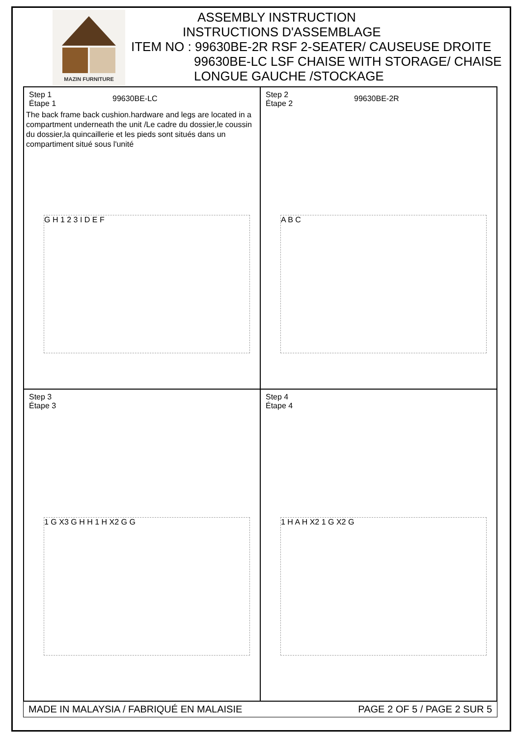MAZIN FURNITURE
ASSEMBLY INSTRUCTION
INSTRUCTIONS D'ASSEMBLAGE
ITEM NO : 99630BE-2R RSF 2-SEATER/ CAUSEUSE DROITE
99630BE-LC LSF CHAISE WITH STORAGE/ CHAISE
LONGUE GAUCHE /STOCKAGE
Step 1
Étape 1
99630BE-LC
The back frame back cushion.hardware and legs are located in a compartment underneath the unit /Le cadre du dossier,le coussin du dossier,la quincaillerie et les pieds sont situés dans un compartiment situé sous l'unité
G H 1 2 3 I D E F
Step 2
Étape 2
99630BE-2R
A B C
Step 3
Étape 3
1 G X3 G H H 1 H X2 G G
Step 4
Étape 4
1 H A H X2 1 G X2 G
MADE IN MALAYSIA / FABRIQUÉ EN MALAISIE PAGE 2 OF 5 / PAGE 2 SUR 5